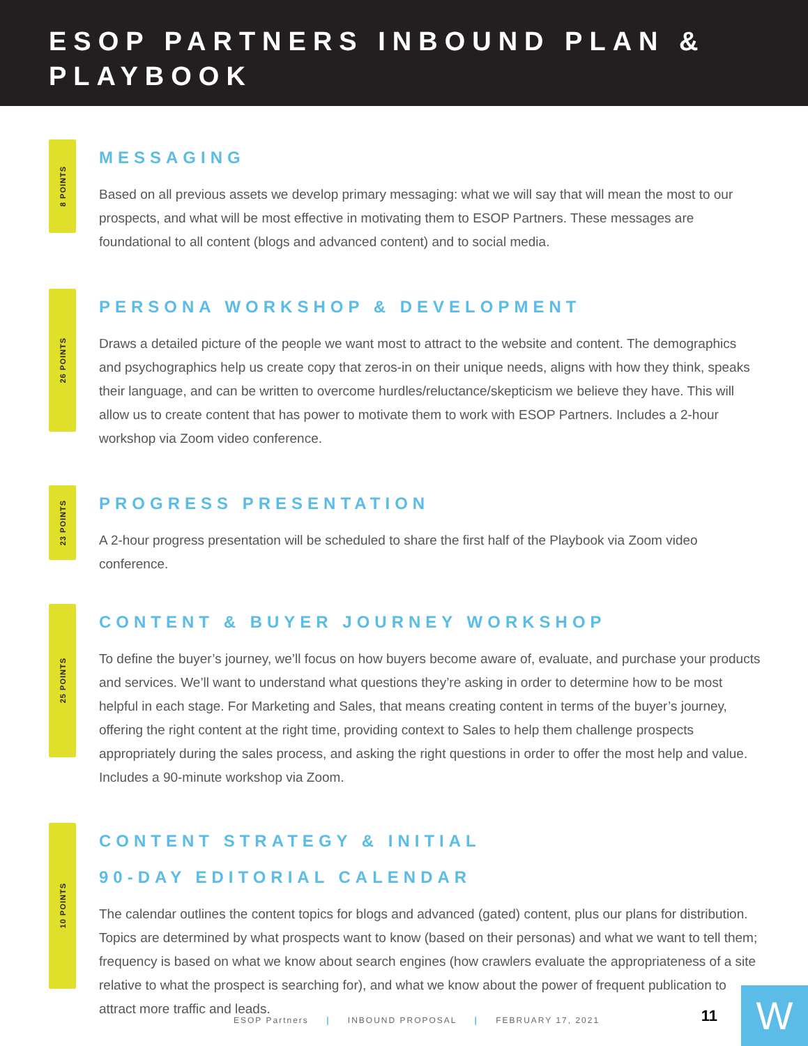ESOP PARTNERS INBOUND PLAN & PLAYBOOK
8 POINTS
MESSAGING
Based on all previous assets we develop primary messaging: what we will say that will mean the most to our prospects, and what will be most effective in motivating them to ESOP Partners. These messages are foundational to all content (blogs and advanced content) and to social media.
26 POINTS
PERSONA WORKSHOP & DEVELOPMENT
Draws a detailed picture of the people we want most to attract to the website and content. The demographics and psychographics help us create copy that zeros-in on their unique needs, aligns with how they think, speaks their language, and can be written to overcome hurdles/reluctance/skepticism we believe they have. This will allow us to create content that has power to motivate them to work with ESOP Partners. Includes a 2-hour workshop via Zoom video conference.
23 POINTS
PROGRESS PRESENTATION
A 2-hour progress presentation will be scheduled to share the first half of the Playbook via Zoom video conference.
25 POINTS
CONTENT & BUYER JOURNEY WORKSHOP
To define the buyer’s journey, we’ll focus on how buyers become aware of, evaluate, and purchase your products and services. We’ll want to understand what questions they’re asking in order to determine how to be most helpful in each stage. For Marketing and Sales, that means creating content in terms of the buyer’s journey, offering the right content at the right time, providing context to Sales to help them challenge prospects appropriately during the sales process, and asking the right questions in order to offer the most help and value. Includes a 90-minute workshop via Zoom.
10 POINTS
CONTENT STRATEGY & INITIAL
90-DAY EDITORIAL CALENDAR
The calendar outlines the content topics for blogs and advanced (gated) content, plus our plans for distribution. Topics are determined by what prospects want to know (based on their personas) and what we want to tell them; frequency is based on what we know about search engines (how crawlers evaluate the appropriateness of a site relative to what the prospect is searching for), and what we know about the power of frequent publication to attract more traffic and leads.
ESOP Partners | INBOUND PROPOSAL | FEBRUARY 17, 2021
11 W